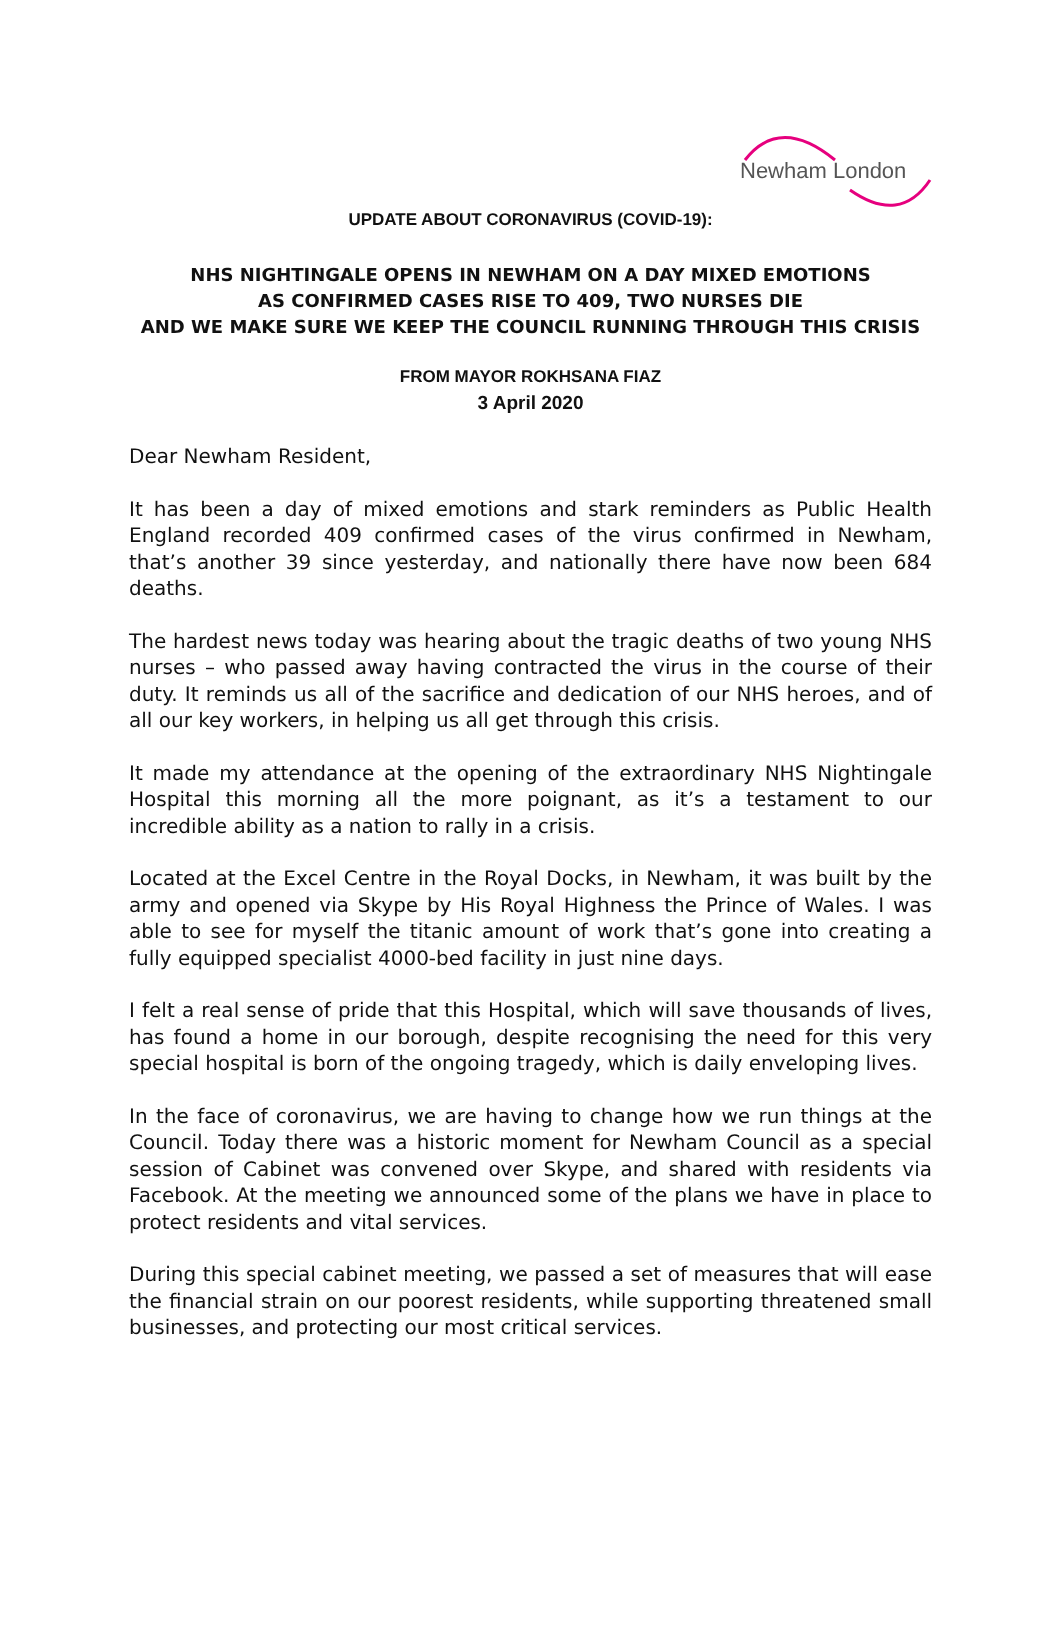Newham London
UPDATE ABOUT CORONAVIRUS (COVID-19):
NHS NIGHTINGALE OPENS IN NEWHAM ON A DAY MIXED EMOTIONS
AS CONFIRMED CASES RISE TO 409, TWO NURSES DIE
AND WE MAKE SURE WE KEEP THE COUNCIL RUNNING THROUGH THIS CRISIS
FROM MAYOR ROKHSANA FIAZ
3 April 2020
Dear Newham Resident,
It has been a day of mixed emotions and stark reminders as Public Health England recorded 409 confirmed cases of the virus confirmed in Newham, that’s another 39 since yesterday, and nationally there have now been 684 deaths.
The hardest news today was hearing about the tragic deaths of two young NHS nurses – who passed away having contracted the virus in the course of their duty. It reminds us all of the sacrifice and dedication of our NHS heroes, and of all our key workers, in helping us all get through this crisis.
It made my attendance at the opening of the extraordinary NHS Nightingale Hospital this morning all the more poignant, as it’s a testament to our incredible ability as a nation to rally in a crisis.
Located at the Excel Centre in the Royal Docks, in Newham, it was built by the army and opened via Skype by His Royal Highness the Prince of Wales. I was able to see for myself the titanic amount of work that’s gone into creating a fully equipped specialist 4000-bed facility in just nine days.
I felt a real sense of pride that this Hospital, which will save thousands of lives, has found a home in our borough, despite recognising the need for this very special hospital is born of the ongoing tragedy, which is daily enveloping lives.
In the face of coronavirus, we are having to change how we run things at the Council. Today there was a historic moment for Newham Council as a special session of Cabinet was convened over Skype, and shared with residents via Facebook. At the meeting we announced some of the plans we have in place to protect residents and vital services.
During this special cabinet meeting, we passed a set of measures that will ease the financial strain on our poorest residents, while supporting threatened small businesses, and protecting our most critical services.